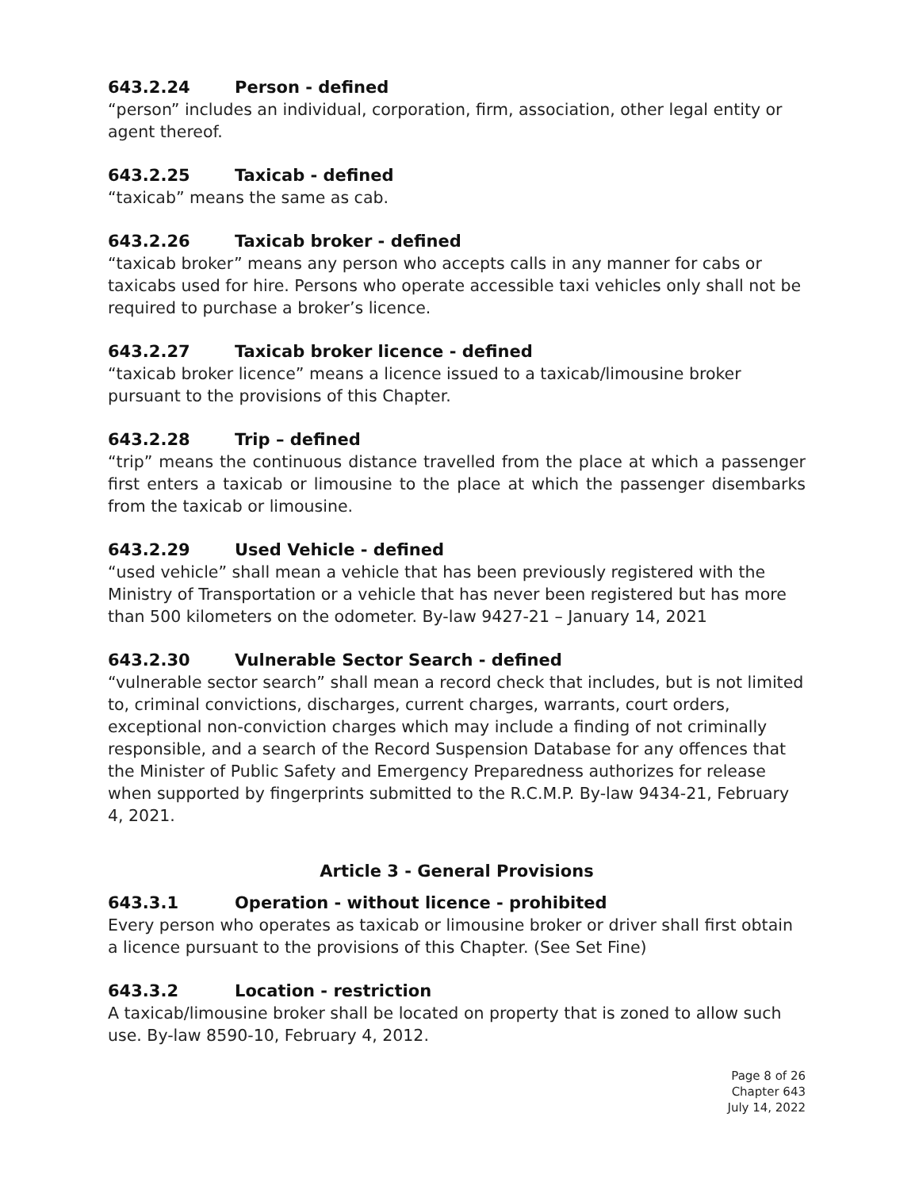643.2.24 Person - defined
“person” includes an individual, corporation, firm, association, other legal entity or agent thereof.
643.2.25 Taxicab - defined
“taxicab” means the same as cab.
643.2.26 Taxicab broker - defined
“taxicab broker” means any person who accepts calls in any manner for cabs or taxicabs used for hire. Persons who operate accessible taxi vehicles only shall not be required to purchase a broker’s licence.
643.2.27 Taxicab broker licence - defined
“taxicab broker licence” means a licence issued to a taxicab/limousine broker pursuant to the provisions of this Chapter.
643.2.28 Trip – defined
“trip” means the continuous distance travelled from the place at which a passenger first enters a taxicab or limousine to the place at which the passenger disembarks from the taxicab or limousine.
643.2.29 Used Vehicle - defined
“used vehicle” shall mean a vehicle that has been previously registered with the Ministry of Transportation or a vehicle that has never been registered but has more than 500 kilometers on the odometer. By-law 9427-21 – January 14, 2021
643.2.30 Vulnerable Sector Search - defined
“vulnerable sector search” shall mean a record check that includes, but is not limited to, criminal convictions, discharges, current charges, warrants, court orders, exceptional non-conviction charges which may include a finding of not criminally responsible, and a search of the Record Suspension Database for any offences that the Minister of Public Safety and Emergency Preparedness authorizes for release when supported by fingerprints submitted to the R.C.M.P. By-law 9434-21, February 4, 2021.
Article 3 - General Provisions
643.3.1 Operation - without licence - prohibited
Every person who operates as taxicab or limousine broker or driver shall first obtain a licence pursuant to the provisions of this Chapter. (See Set Fine)
643.3.2 Location - restriction
A taxicab/limousine broker shall be located on property that is zoned to allow such use. By-law 8590-10, February 4, 2012.
Page 8 of 26
Chapter 643
July 14, 2022